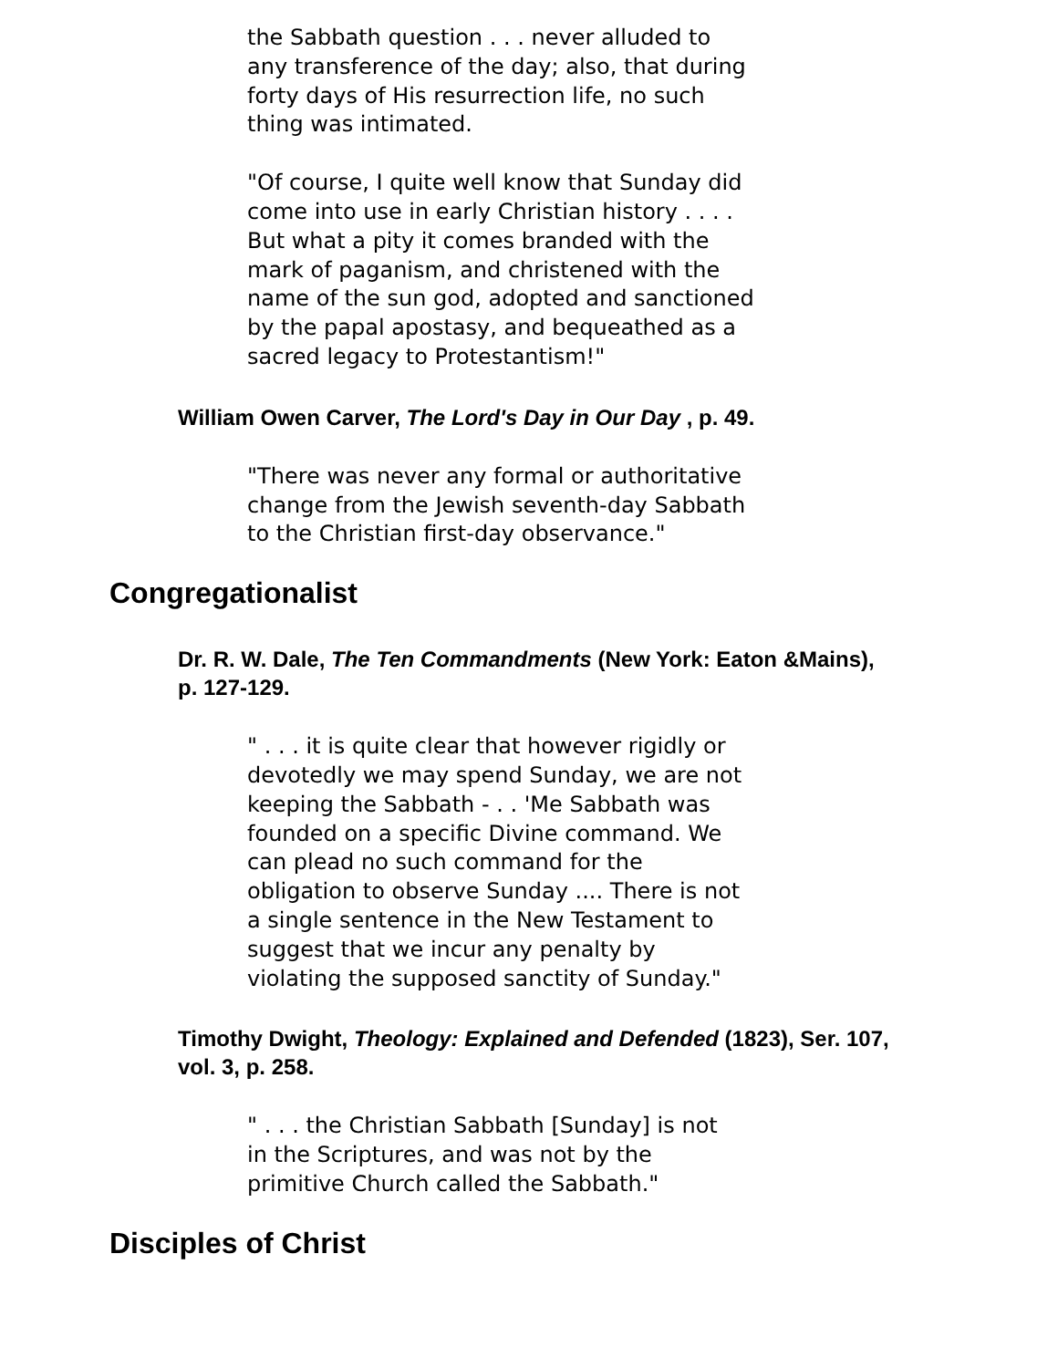the Sabbath question . . . never alluded to
any transference of the day; also, that during
forty days of His resurrection life, no such
thing was intimated.
"Of course, I quite well know that Sunday did
come into use in early Christian history . . . .
But what a pity it comes branded with the
mark of paganism, and christened with the
name of the sun god, adopted and sanctioned
by the papal apostasy, and bequeathed as a
sacred legacy to Protestantism!"
William Owen Carver, The Lord's Day in Our Day , p. 49.
"There was never any formal or authoritative
change from the Jewish seventh-day Sabbath
to the Christian first-day observance."
Congregationalist
Dr. R. W. Dale, The Ten Commandments (New York: Eaton &Mains), p. 127-129.
" . . . it is quite clear that however rigidly or
devotedly we may spend Sunday, we are not
keeping the Sabbath - . . 'Me Sabbath was
founded on a specific Divine command. We
can plead no such command for the
obligation to observe Sunday .... There is not
a single sentence in the New Testament to
suggest that we incur any penalty by
violating the supposed sanctity of Sunday."
Timothy Dwight, Theology: Explained and Defended (1823), Ser. 107, vol. 3, p. 258.
" . . . the Christian Sabbath [Sunday] is not
in the Scriptures, and was not by the
primitive Church called the Sabbath."
Disciples of Christ